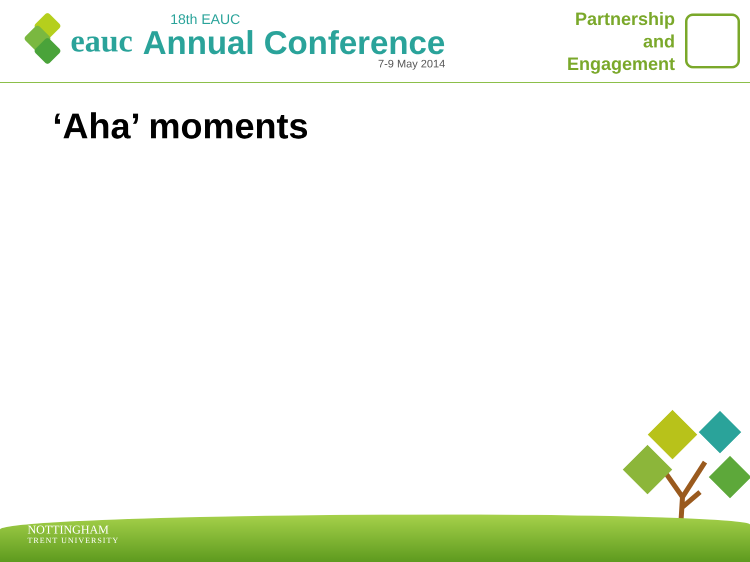eauc
18th EAUC
Annual Conference
7-9 May 2014
Partnership
and
Engagement
‘Aha’ moments
NOTTINGHAM
TRENT UNIVERSITY